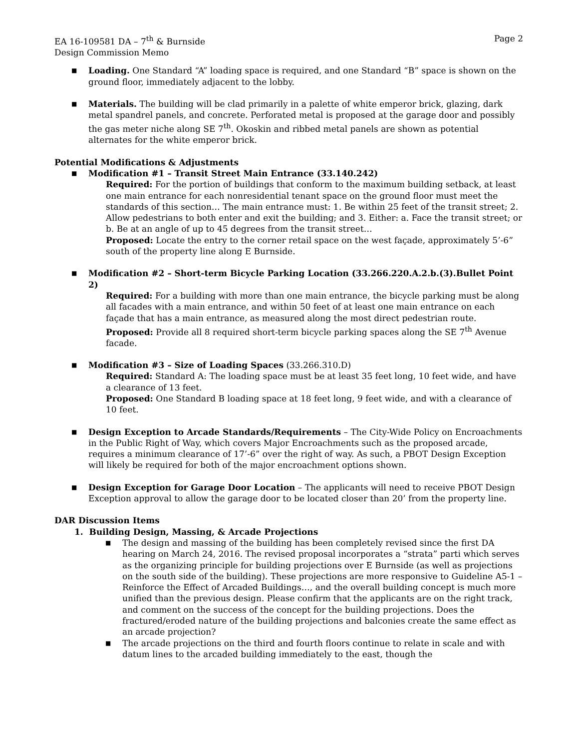EA 16-109581 DA – 7<sup>th</sup> & Burnside Page 2
Design Commission Memo
■ Loading. One Standard “A” loading space is required, and one Standard “B” space is shown on the ground floor, immediately adjacent to the lobby.
■ Materials. The building will be clad primarily in a palette of white emperor brick, glazing, dark metal spandrel panels, and concrete. Perforated metal is proposed at the garage door and possibly the gas meter niche along SE 7<sup>th</sup>. Okoskin and ribbed metal panels are shown as potential alternates for the white emperor brick.
Potential Modifications & Adjustments
■ Modification #1 – Transit Street Main Entrance (33.140.242)
Required: For the portion of buildings that conform to the maximum building setback, at least one main entrance for each nonresidential tenant space on the ground floor must meet the standards of this section… The main entrance must: 1. Be within 25 feet of the transit street; 2. Allow pedestrians to both enter and exit the building; and 3. Either: a. Face the transit street; or b. Be at an angle of up to 45 degrees from the transit street…
Proposed: Locate the entry to the corner retail space on the west façade, approximately 5’-6” south of the property line along E Burnside.
■ Modification #2 – Short-term Bicycle Parking Location (33.266.220.A.2.b.(3).Bullet Point 2)
Required: For a building with more than one main entrance, the bicycle parking must be along all facades with a main entrance, and within 50 feet of at least one main entrance on each façade that has a main entrance, as measured along the most direct pedestrian route.
Proposed: Provide all 8 required short-term bicycle parking spaces along the SE 7<sup>th</sup> Avenue facade.
■ Modification #3 – Size of Loading Spaces (33.266.310.D)
Required: Standard A: The loading space must be at least 35 feet long, 10 feet wide, and have a clearance of 13 feet.
Proposed: One Standard B loading space at 18 feet long, 9 feet wide, and with a clearance of 10 feet.
■ Design Exception to Arcade Standards/Requirements – The City-Wide Policy on Encroachments in the Public Right of Way, which covers Major Encroachments such as the proposed arcade, requires a minimum clearance of 17’-6” over the right of way. As such, a PBOT Design Exception will likely be required for both of the major encroachment options shown.
■ Design Exception for Garage Door Location – The applicants will need to receive PBOT Design Exception approval to allow the garage door to be located closer than 20’ from the property line.
DAR Discussion Items
1. Building Design, Massing, & Arcade Projections
■ The design and massing of the building has been completely revised since the first DA hearing on March 24, 2016. The revised proposal incorporates a “strata” parti which serves as the organizing principle for building projections over E Burnside (as well as projections on the south side of the building). These projections are more responsive to Guideline A5-1 – Reinforce the Effect of Arcaded Buildings…, and the overall building concept is much more unified than the previous design. Please confirm that the applicants are on the right track, and comment on the success of the concept for the building projections. Does the fractured/eroded nature of the building projections and balconies create the same effect as an arcade projection?
■ The arcade projections on the third and fourth floors continue to relate in scale and with datum lines to the arcaded building immediately to the east, though the